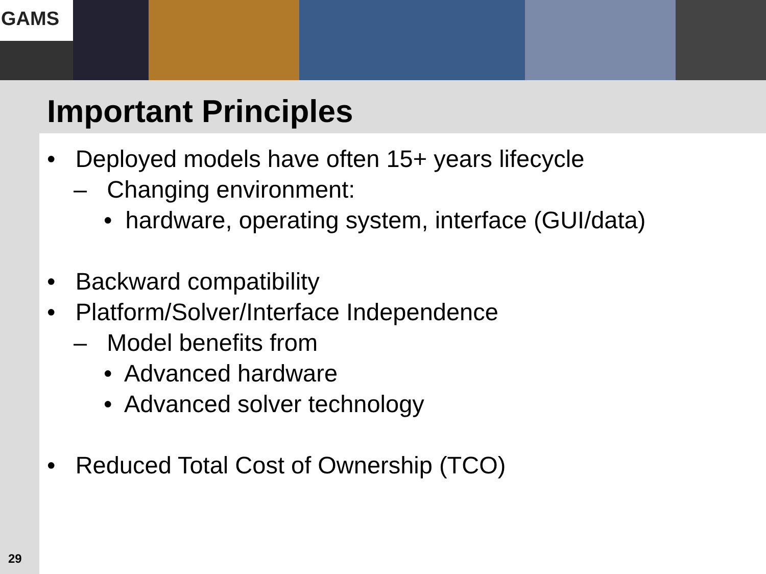GAMS
Important Principles
• Deployed models have often 15+ years lifecycle
– Changing environment:
• hardware, operating system, interface (GUI/data)
• Backward compatibility
• Platform/Solver/Interface Independence
– Model benefits from
• Advanced hardware
• Advanced solver technology
• Reduced Total Cost of Ownership (TCO)
29